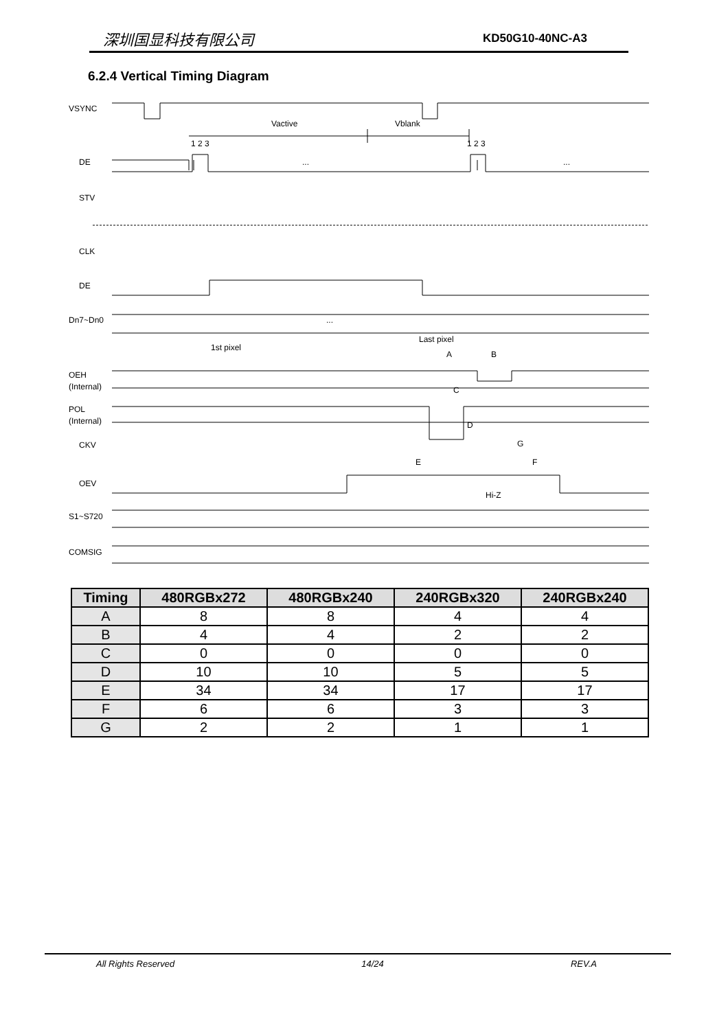深圳国显科技有限公司 KD50G10-40NC-A3
6.2.4 Vertical Timing Diagram
VSYNC
Vactive
Vblank
1 2 3
1 2 3
DE
...
...
STV
CLK
DE
Dn7~Dn0
...
1st pixel
Last pixel
A
B
OEH
(Internal)
C
POL
(Internal)
D
CKV
G
E
F
OEV
Hi-Z
S1~S720
COMSIG
| Timing | 480RGBx272 | 480RGBx240 | 240RGBx320 | 240RGBx240 |
| --- | --- | --- | --- | --- |
| A | 8 | 8 | 4 | 4 |
| B | 4 | 4 | 2 | 2 |
| C | 0 | 0 | 0 | 0 |
| D | 10 | 10 | 5 | 5 |
| E | 34 | 34 | 17 | 17 |
| F | 6 | 6 | 3 | 3 |
| G | 2 | 2 | 1 | 1 |
All Rights Reserved 14/24 REV.A